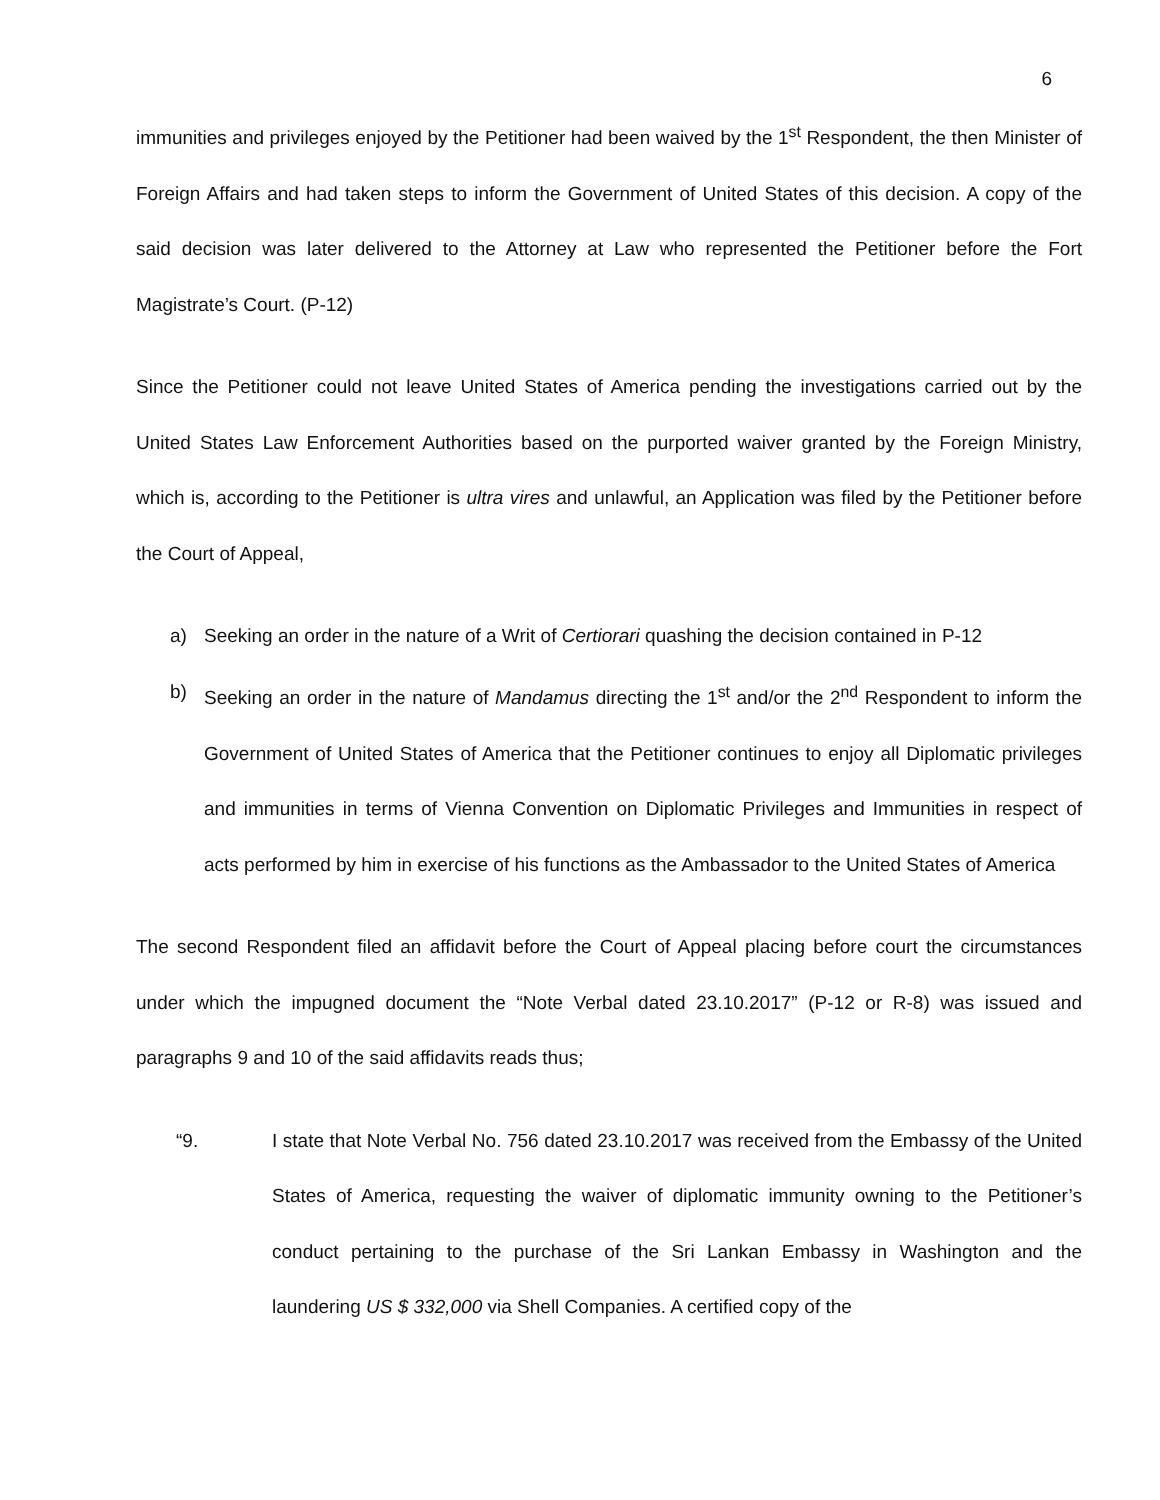6
immunities and privileges enjoyed by the Petitioner had been waived by the 1<sup>st</sup> Respondent, the then Minister of Foreign Affairs and had taken steps to inform the Government of United States of this decision. A copy of the said decision was later delivered to the Attorney at Law who represented the Petitioner before the Fort Magistrate’s Court. (P-12)
Since the Petitioner could not leave United States of America pending the investigations carried out by the United States Law Enforcement Authorities based on the purported waiver granted by the Foreign Ministry, which is, according to the Petitioner is ultra vires and unlawful, an Application was filed by the Petitioner before the Court of Appeal,
a) Seeking an order in the nature of a Writ of Certiorari quashing the decision contained in P-12
b) Seeking an order in the nature of Mandamus directing the 1<sup>st</sup> and/or the 2<sup>nd</sup> Respondent to inform the Government of United States of America that the Petitioner continues to enjoy all Diplomatic privileges and immunities in terms of Vienna Convention on Diplomatic Privileges and Immunities in respect of acts performed by him in exercise of his functions as the Ambassador to the United States of America
The second Respondent filed an affidavit before the Court of Appeal placing before court the circumstances under which the impugned document the “Note Verbal dated 23.10.2017” (P-12 or R-8) was issued and paragraphs 9 and 10 of the said affidavits reads thus;
“9. I state that Note Verbal No. 756 dated 23.10.2017 was received from the Embassy of the United States of America, requesting the waiver of diplomatic immunity owning to the Petitioner’s conduct pertaining to the purchase of the Sri Lankan Embassy in Washington and the laundering US $ 332,000 via Shell Companies. A certified copy of the